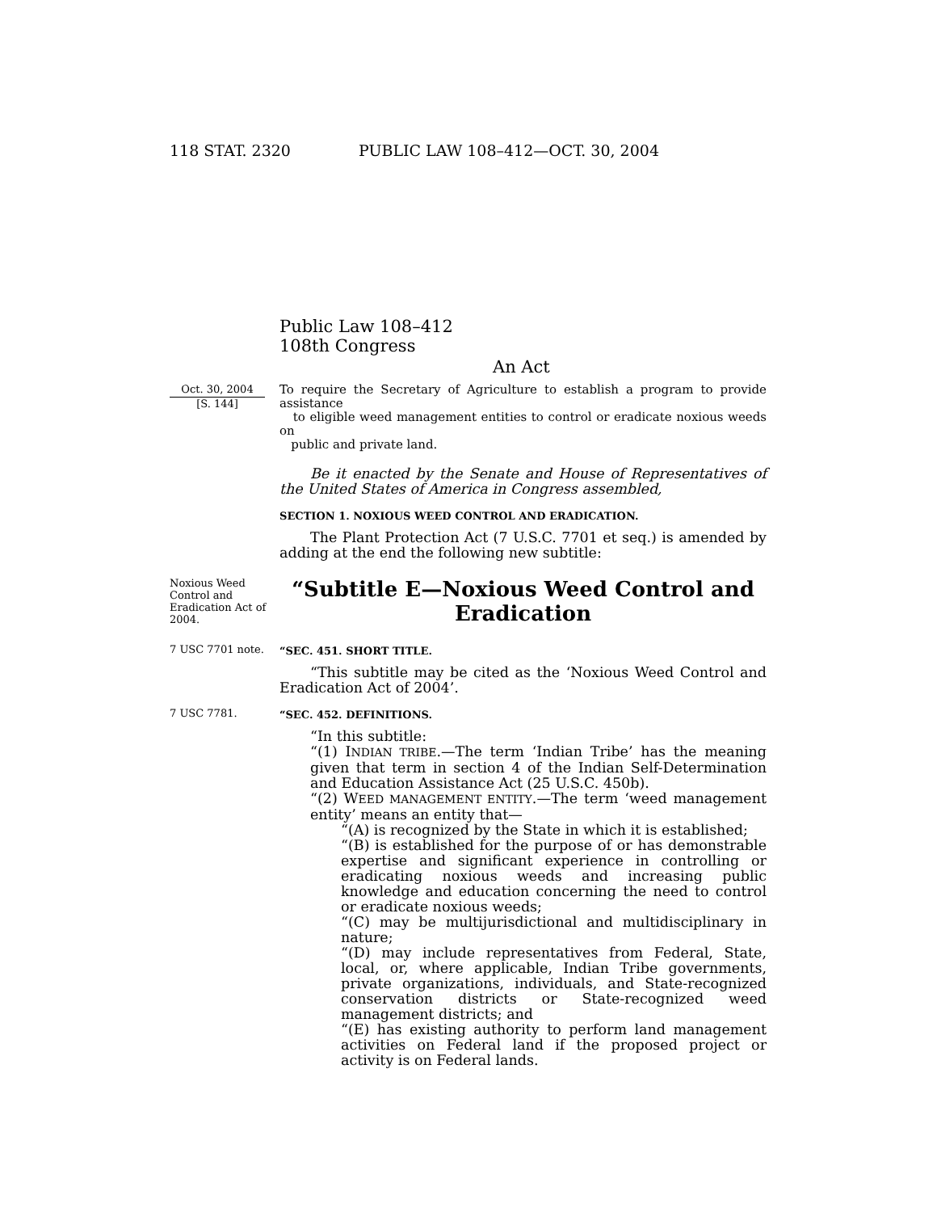118 STAT. 2320 PUBLIC LAW 108–412—OCT. 30, 2004
Public Law 108–412
108th Congress
An Act
Oct. 30, 2004
[S. 144]
To require the Secretary of Agriculture to establish a program to provide assistance
to eligible weed management entities to control or eradicate noxious weeds on
public and private land.
Be it enacted by the Senate and House of Representatives of the United States of America in Congress assembled,
SECTION 1. NOXIOUS WEED CONTROL AND ERADICATION.
The Plant Protection Act (7 U.S.C. 7701 et seq.) is amended by adding at the end the following new subtitle:
Noxious Weed Control and Eradication Act of 2004.
“Subtitle E—Noxious Weed Control and Eradication
7 USC 7701 note.
“SEC. 451. SHORT TITLE.
“This subtitle may be cited as the ‘Noxious Weed Control and Eradication Act of 2004’.
7 USC 7781.
“SEC. 452. DEFINITIONS.
“In this subtitle:
“(1) INDIAN TRIBE.—The term ‘Indian Tribe’ has the meaning given that term in section 4 of the Indian Self-Determination and Education Assistance Act (25 U.S.C. 450b).
“(2) WEED MANAGEMENT ENTITY.—The term ‘weed management entity’ means an entity that—
“(A) is recognized by the State in which it is established;
“(B) is established for the purpose of or has demonstrable expertise and significant experience in controlling or eradicating noxious weeds and increasing public knowledge and education concerning the need to control or eradicate noxious weeds;
“(C) may be multijurisdictional and multidisciplinary in nature;
“(D) may include representatives from Federal, State, local, or, where applicable, Indian Tribe governments, private organizations, individuals, and State-recognized conservation districts or State-recognized weed management districts; and
“(E) has existing authority to perform land management activities on Federal land if the proposed project or activity is on Federal lands.